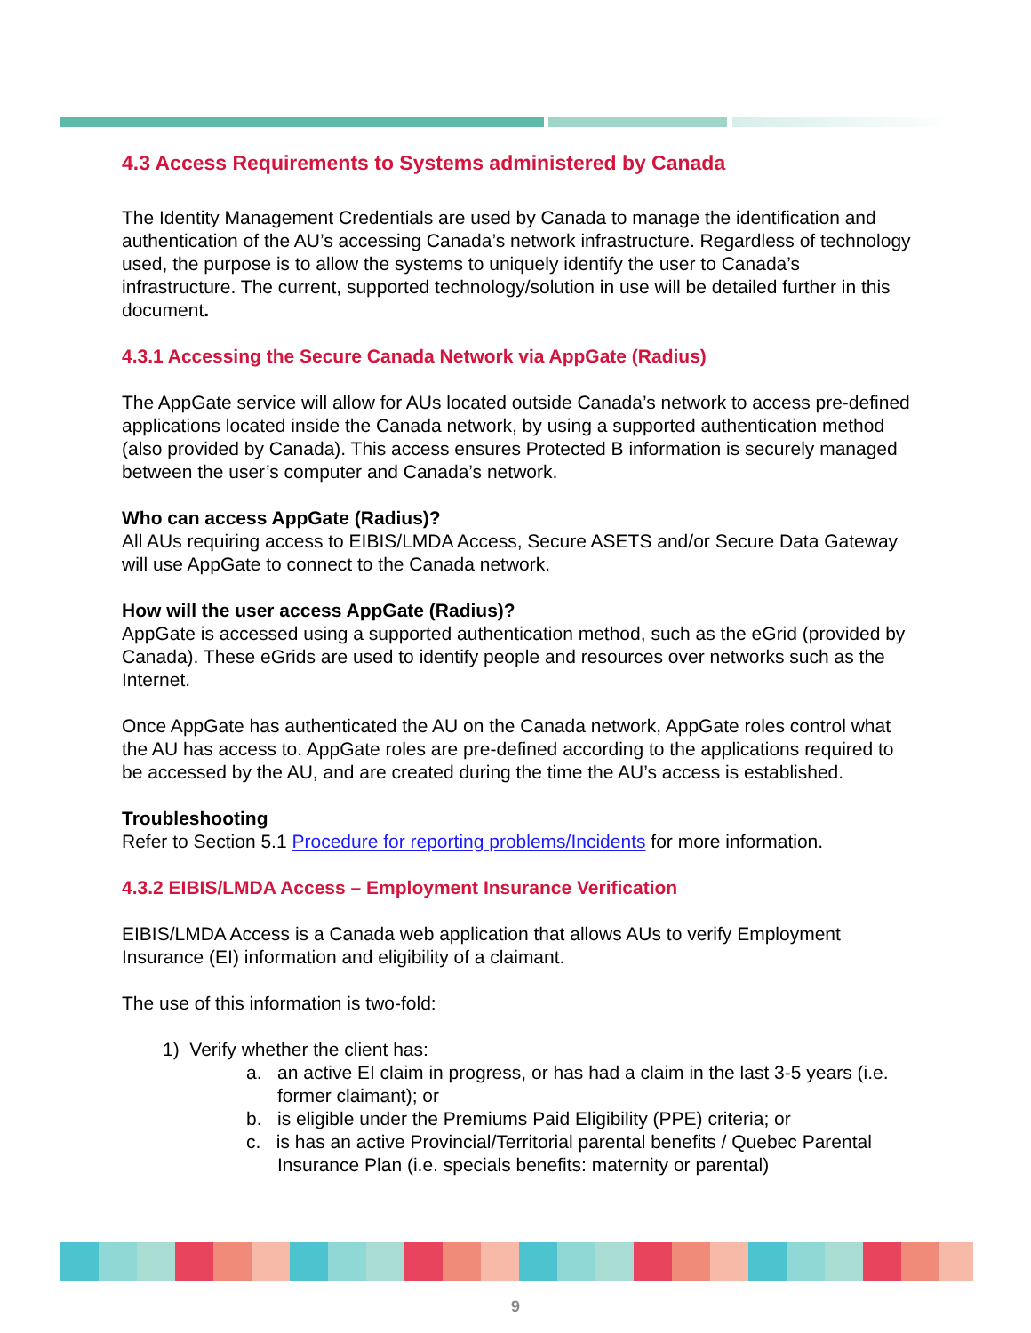4.3 Access Requirements to Systems administered by Canada
The Identity Management Credentials are used by Canada to manage the identification and authentication of the AU’s accessing Canada’s network infrastructure. Regardless of technology used, the purpose is to allow the systems to uniquely identify the user to Canada’s infrastructure. The current, supported technology/solution in use will be detailed further in this document.
4.3.1 Accessing the Secure Canada Network via AppGate (Radius)
The AppGate service will allow for AUs located outside Canada’s network to access pre-defined applications located inside the Canada network, by using a supported authentication method (also provided by Canada). This access ensures Protected B information is securely managed between the user’s computer and Canada’s network.
Who can access AppGate (Radius)?
All AUs requiring access to EIBIS/LMDA Access, Secure ASETS and/or Secure Data Gateway will use AppGate to connect to the Canada network.
How will the user access AppGate (Radius)?
AppGate is accessed using a supported authentication method, such as the eGrid (provided by Canada). These eGrids are used to identify people and resources over networks such as the Internet.
Once AppGate has authenticated the AU on the Canada network, AppGate roles control what the AU has access to. AppGate roles are pre-defined according to the applications required to be accessed by the AU, and are created during the time the AU’s access is established.
Troubleshooting
Refer to Section 5.1 Procedure for reporting problems/Incidents for more information.
4.3.2 EIBIS/LMDA Access – Employment Insurance Verification
EIBIS/LMDA Access is a Canada web application that allows AUs to verify Employment Insurance (EI) information and eligibility of a claimant.
The use of this information is two-fold:
1) Verify whether the client has:
a. an active EI claim in progress, or has had a claim in the last 3-5 years (i.e. former claimant); or
b. is eligible under the Premiums Paid Eligibility (PPE) criteria; or
c. is has an active Provincial/Territorial parental benefits / Quebec Parental Insurance Plan (i.e. specials benefits: maternity or parental)
9